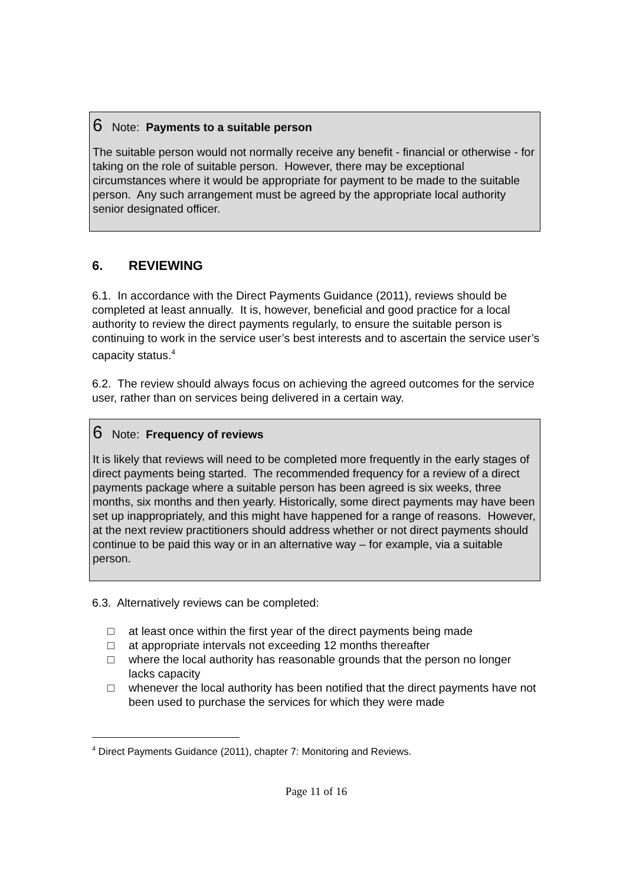6 Note: Payments to a suitable person
The suitable person would not normally receive any benefit - financial or otherwise - for taking on the role of suitable person. However, there may be exceptional circumstances where it would be appropriate for payment to be made to the suitable person. Any such arrangement must be agreed by the appropriate local authority senior designated officer.
6. REVIEWING
6.1. In accordance with the Direct Payments Guidance (2011), reviews should be completed at least annually. It is, however, beneficial and good practice for a local authority to review the direct payments regularly, to ensure the suitable person is continuing to work in the service user’s best interests and to ascertain the service user’s capacity status.<sup>4</sup>
6.2. The review should always focus on achieving the agreed outcomes for the service user, rather than on services being delivered in a certain way.
6 Note: Frequency of reviews
It is likely that reviews will need to be completed more frequently in the early stages of direct payments being started. The recommended frequency for a review of a direct payments package where a suitable person has been agreed is six weeks, three months, six months and then yearly. Historically, some direct payments may have been set up inappropriately, and this might have happened for a range of reasons. However, at the next review practitioners should address whether or not direct payments should continue to be paid this way or in an alternative way – for example, via a suitable person.
6.3. Alternatively reviews can be completed:
□ at least once within the first year of the direct payments being made
□ at appropriate intervals not exceeding 12 months thereafter
□ where the local authority has reasonable grounds that the person no longer lacks capacity
□ whenever the local authority has been notified that the direct payments have not been used to purchase the services for which they were made
<sup>4</sup> Direct Payments Guidance (2011), chapter 7: Monitoring and Reviews.
Page 11 of 16